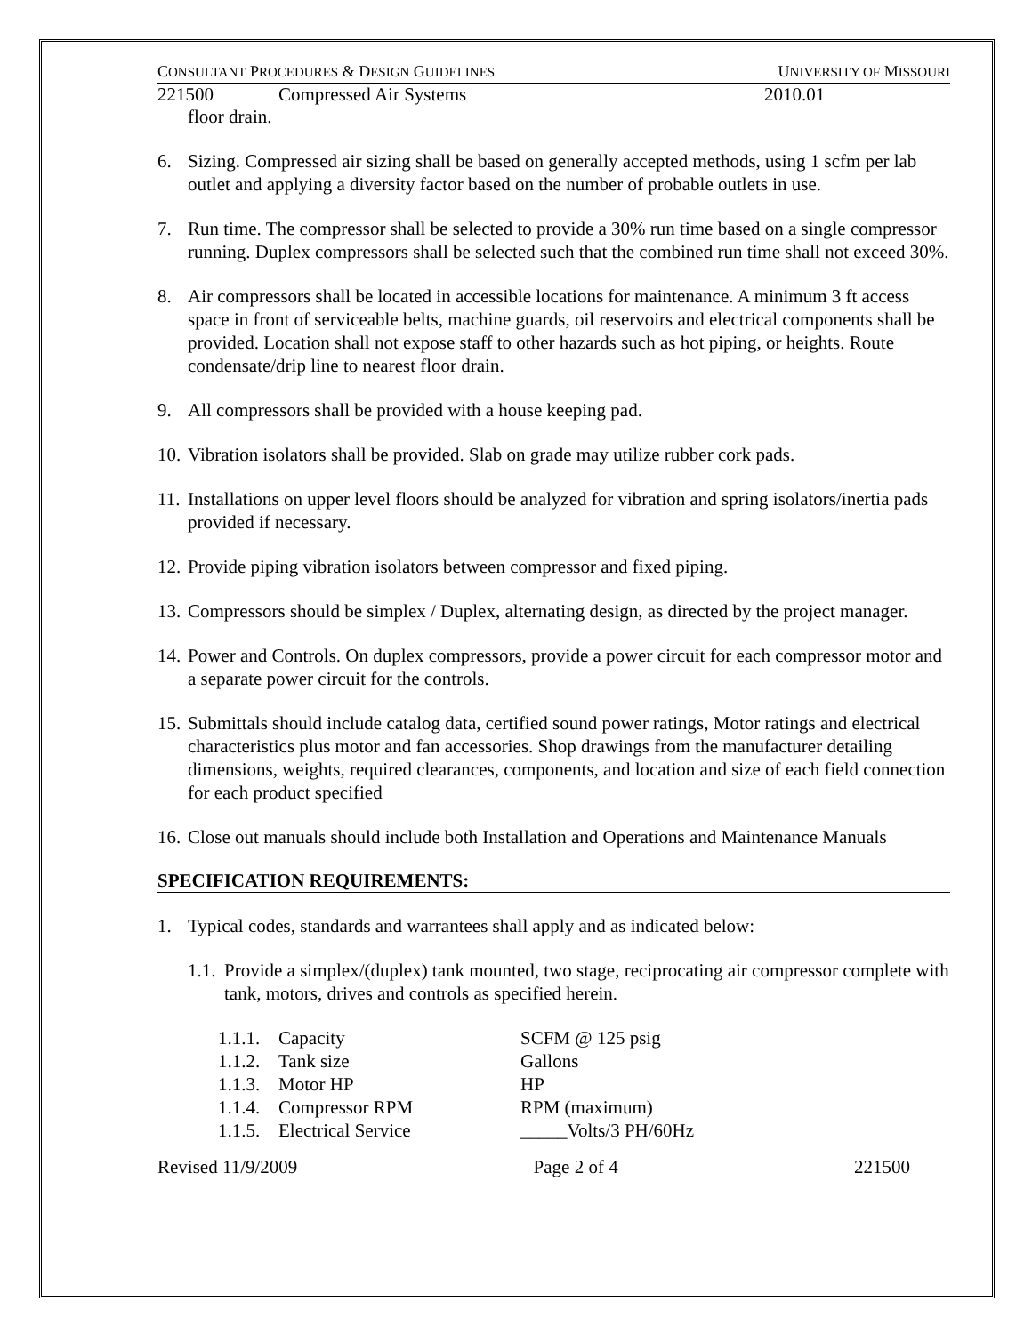CONSULTANT PROCEDURES & DESIGN GUIDELINES UNIVERSITY OF MISSOURI
221500 Compressed Air Systems 2010.01
floor drain.
6. Sizing. Compressed air sizing shall be based on generally accepted methods, using 1 scfm per lab outlet and applying a diversity factor based on the number of probable outlets in use.
7. Run time. The compressor shall be selected to provide a 30% run time based on a single compressor running. Duplex compressors shall be selected such that the combined run time shall not exceed 30%.
8. Air compressors shall be located in accessible locations for maintenance. A minimum 3 ft access space in front of serviceable belts, machine guards, oil reservoirs and electrical components shall be provided. Location shall not expose staff to other hazards such as hot piping, or heights. Route condensate/drip line to nearest floor drain.
9. All compressors shall be provided with a house keeping pad.
10. Vibration isolators shall be provided. Slab on grade may utilize rubber cork pads.
11. Installations on upper level floors should be analyzed for vibration and spring isolators/inertia pads provided if necessary.
12. Provide piping vibration isolators between compressor and fixed piping.
13. Compressors should be simplex / Duplex, alternating design, as directed by the project manager.
14. Power and Controls. On duplex compressors, provide a power circuit for each compressor motor and a separate power circuit for the controls.
15. Submittals should include catalog data, certified sound power ratings, Motor ratings and electrical characteristics plus motor and fan accessories. Shop drawings from the manufacturer detailing dimensions, weights, required clearances, components, and location and size of each field connection for each product specified
16. Close out manuals should include both Installation and Operations and Maintenance Manuals
SPECIFICATION REQUIREMENTS:
1. Typical codes, standards and warrantees shall apply and as indicated below:
1.1. Provide a simplex/(duplex) tank mounted, two stage, reciprocating air compressor complete with tank, motors, drives and controls as specified herein.
1.1.1. Capacity SCFM @ 125 psig
1.1.2. Tank size Gallons
1.1.3. Motor HP HP
1.1.4. Compressor RPM RPM (maximum)
1.1.5. Electrical Service _____Volts/3 PH/60Hz
Revised 11/9/2009 Page 2 of 4 221500